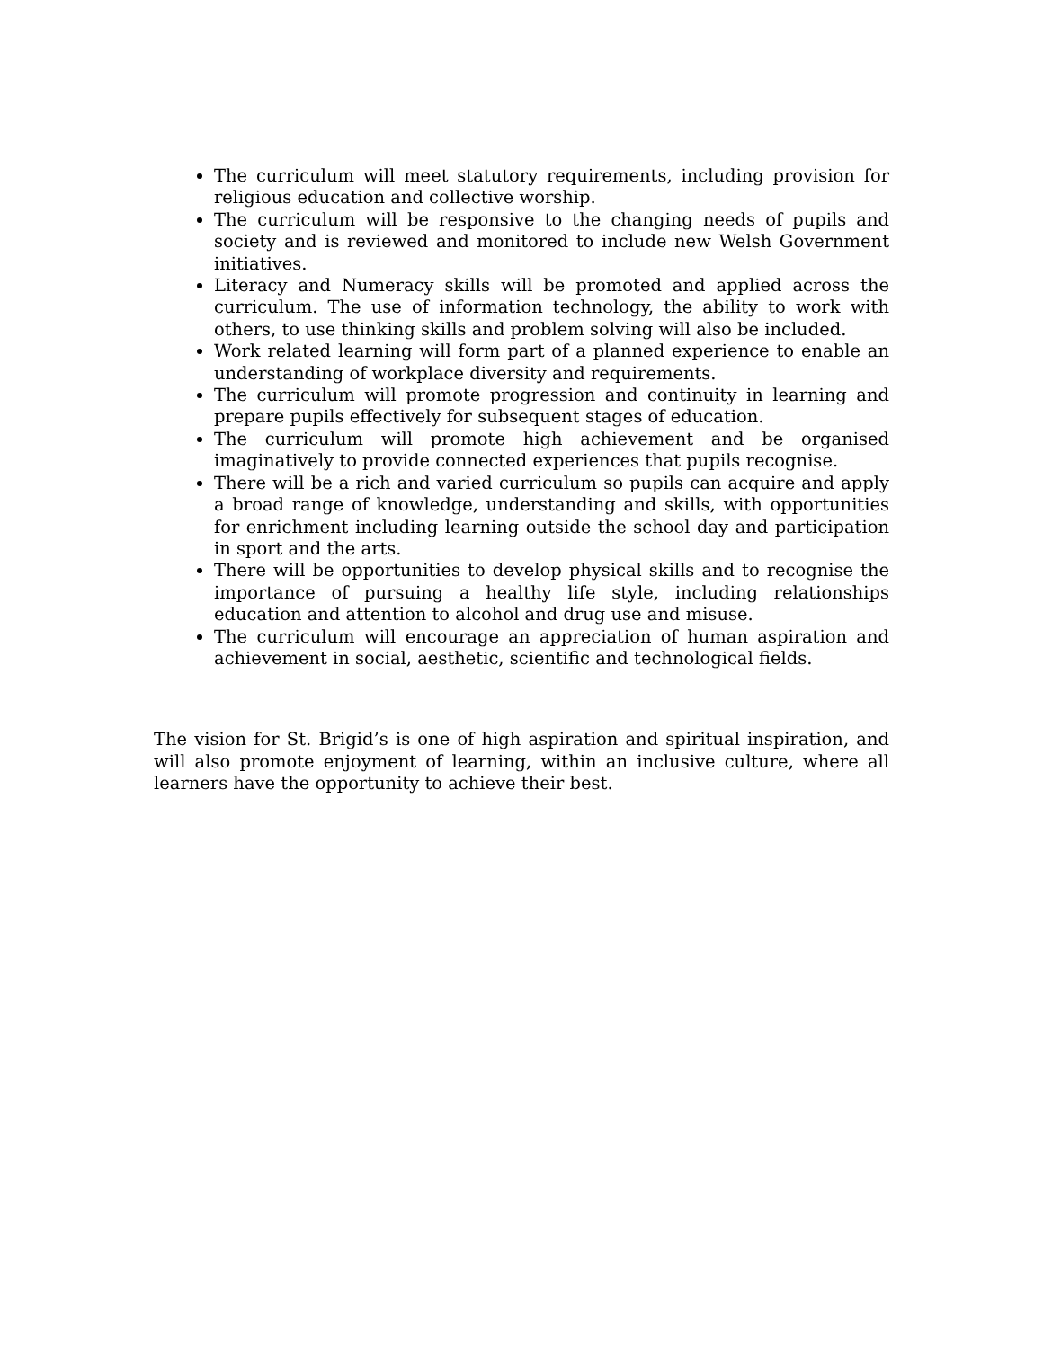The curriculum will meet statutory requirements, including provision for religious education and collective worship.
The curriculum will be responsive to the changing needs of pupils and society and is reviewed and monitored to include new Welsh Government initiatives.
Literacy and Numeracy skills will be promoted and applied across the curriculum. The use of information technology, the ability to work with others, to use thinking skills and problem solving will also be included.
Work related learning will form part of a planned experience to enable an understanding of workplace diversity and requirements.
The curriculum will promote progression and continuity in learning and prepare pupils effectively for subsequent stages of education.
The curriculum will promote high achievement and be organised imaginatively to provide connected experiences that pupils recognise.
There will be a rich and varied curriculum so pupils can acquire and apply a broad range of knowledge, understanding and skills, with opportunities for enrichment including learning outside the school day and participation in sport and the arts.
There will be opportunities to develop physical skills and to recognise the importance of pursuing a healthy life style, including relationships education and attention to alcohol and drug use and misuse.
The curriculum will encourage an appreciation of human aspiration and achievement in social, aesthetic, scientific and technological fields.
The vision for St. Brigid’s is one of high aspiration and spiritual inspiration, and will also promote enjoyment of learning, within an inclusive culture, where all learners have the opportunity to achieve their best.